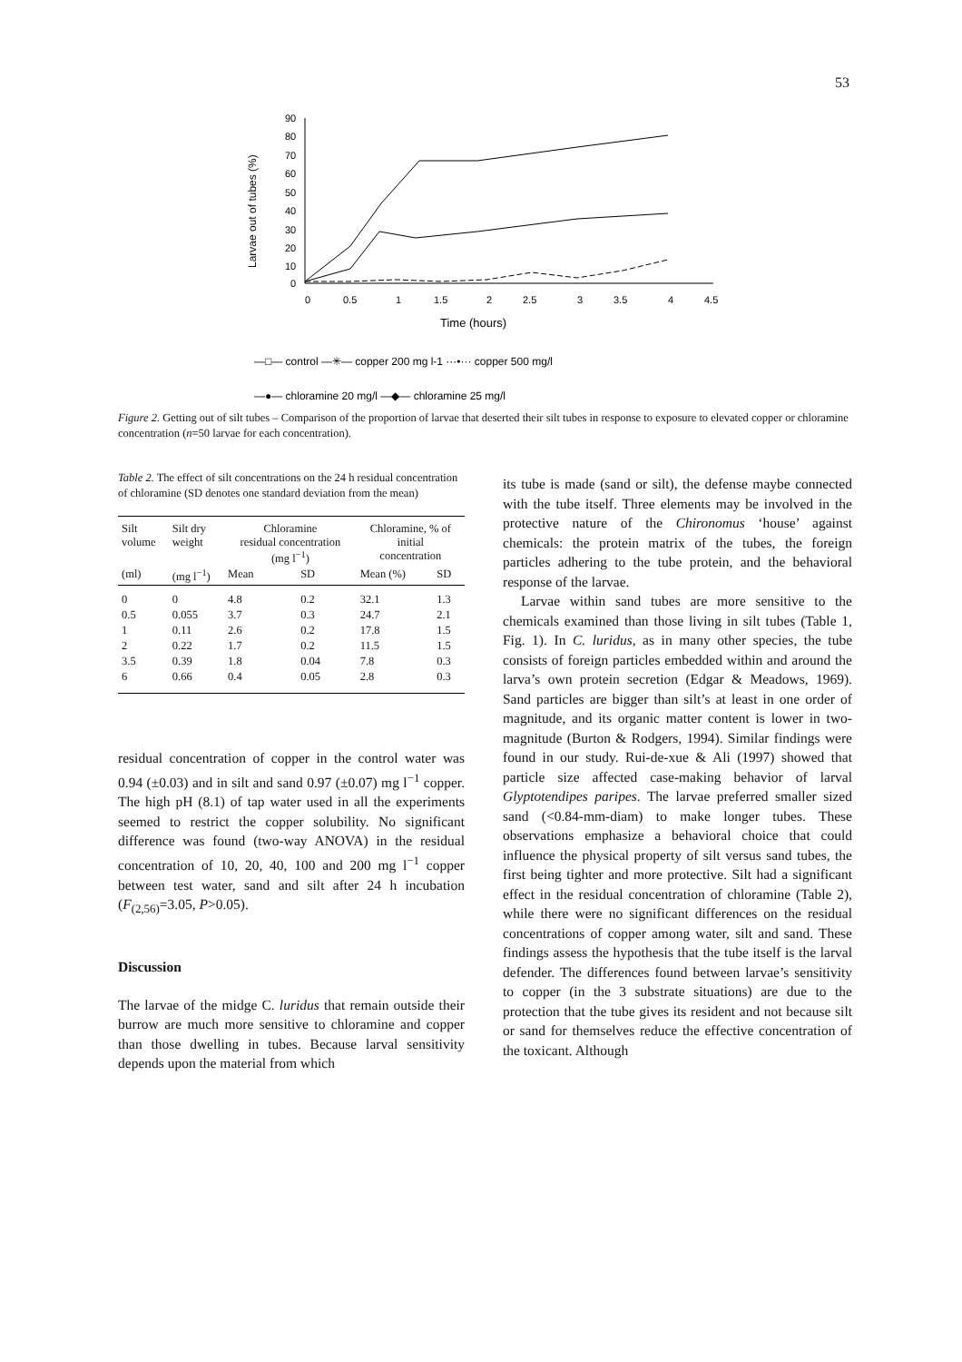53
90
80
70
60
50
40
30
20
10
0
0
0.5
1
1.5
2
2.5
3
3.5
4
4.5
Time (hours)
Larvae out of tubes (%)
—□— control —✳— copper 200 mg l-1 ···•··· copper 500 mg/l
—●— chloramine 20 mg/l —◆— chloramine 25 mg/l
Figure 2. Getting out of silt tubes – Comparison of the proportion of larvae that deserted their silt tubes in response to exposure to elevated copper or chloramine concentration (n=50 larvae for each concentration).
Table 2. The effect of silt concentrations on the 24 h residual concentration of chloramine (SD denotes one standard deviation from the mean)
| Silt volume | Silt dry weight | Chloramine residual concentration (mg l<sup>−1</sup>) | | Chloramine, % of initial concentration | |
| --- | --- | --- | --- | --- | --- |
| (ml) | (mg l<sup>−1</sup>) | Mean | SD | Mean (%) | SD |
| 0 | 0 | 4.8 | 0.2 | 32.1 | 1.3 |
| 0.5 | 0.055 | 3.7 | 0.3 | 24.7 | 2.1 |
| 1 | 0.11 | 2.6 | 0.2 | 17.8 | 1.5 |
| 2 | 0.22 | 1.7 | 0.2 | 11.5 | 1.5 |
| 3.5 | 0.39 | 1.8 | 0.04 | 7.8 | 0.3 |
| 6 | 0.66 | 0.4 | 0.05 | 2.8 | 0.3 |
residual concentration of copper in the control water was 0.94 (±0.03) and in silt and sand 0.97 (±0.07) mg l<sup>−1</sup> copper. The high pH (8.1) of tap water used in all the experiments seemed to restrict the copper solubility. No significant difference was found (two-way ANOVA) in the residual concentration of 10, 20, 40, 100 and 200 mg l<sup>−1</sup> copper between test water, sand and silt after 24 h incubation (F<sub>(2,56)</sub>=3.05, P>0.05).
Discussion
The larvae of the midge C. luridus that remain outside their burrow are much more sensitive to chloramine and copper than those dwelling in tubes. Because larval sensitivity depends upon the material from which
its tube is made (sand or silt), the defense maybe connected with the tube itself. Three elements may be involved in the protective nature of the Chironomus ‘house’ against chemicals: the protein matrix of the tubes, the foreign particles adhering to the tube protein, and the behavioral response of the larvae.
Larvae within sand tubes are more sensitive to the chemicals examined than those living in silt tubes (Table 1, Fig. 1). In C. luridus, as in many other species, the tube consists of foreign particles embedded within and around the larva’s own protein secretion (Edgar & Meadows, 1969). Sand particles are bigger than silt’s at least in one order of magnitude, and its organic matter content is lower in two-magnitude (Burton & Rodgers, 1994). Similar findings were found in our study. Rui-de-xue & Ali (1997) showed that particle size affected case-making behavior of larval Glyptotendipes paripes. The larvae preferred smaller sized sand (<0.84-mm-diam) to make longer tubes. These observations emphasize a behavioral choice that could influence the physical property of silt versus sand tubes, the first being tighter and more protective. Silt had a significant effect in the residual concentration of chloramine (Table 2), while there were no significant differences on the residual concentrations of copper among water, silt and sand. These findings assess the hypothesis that the tube itself is the larval defender. The differences found between larvae’s sensitivity to copper (in the 3 substrate situations) are due to the protection that the tube gives its resident and not because silt or sand for themselves reduce the effective concentration of the toxicant. Although